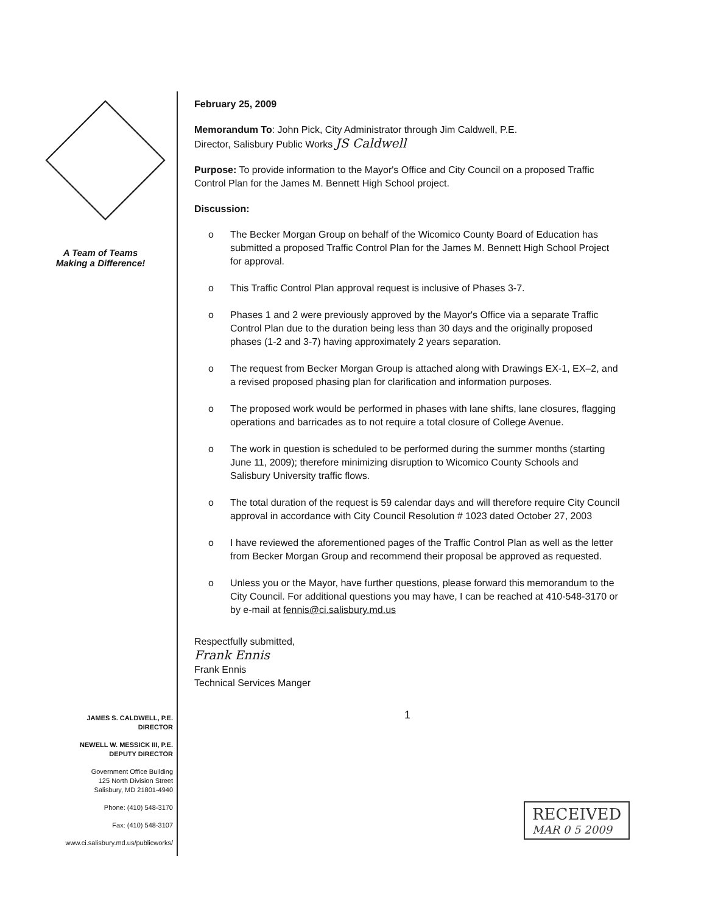A Team of Teams
Making a Difference!
JAMES S. CALDWELL, P.E.
DIRECTOR
NEWELL W. MESSICK III, P.E.
DEPUTY DIRECTOR
Government Office Building
125 North Division Street
Salisbury, MD 21801-4940
Phone: (410) 548-3170
Fax: (410) 548-3107
www.ci.salisbury.md.us/publicworks/
February 25, 2009
Memorandum To: John Pick, City Administrator through Jim Caldwell, P.E.
Director, Salisbury Public Works JS Caldwell
Purpose: To provide information to the Mayor's Office and City Council on a proposed Traffic Control Plan for the James M. Bennett High School project.
Discussion:
o The Becker Morgan Group on behalf of the Wicomico County Board of Education has submitted a proposed Traffic Control Plan for the James M. Bennett High School Project for approval.
o This Traffic Control Plan approval request is inclusive of Phases 3-7.
o Phases 1 and 2 were previously approved by the Mayor's Office via a separate Traffic Control Plan due to the duration being less than 30 days and the originally proposed phases (1-2 and 3-7) having approximately 2 years separation.
o The request from Becker Morgan Group is attached along with Drawings EX-1, EX–2, and a revised proposed phasing plan for clarification and information purposes.
o The proposed work would be performed in phases with lane shifts, lane closures, flagging operations and barricades as to not require a total closure of College Avenue.
o The work in question is scheduled to be performed during the summer months (starting June 11, 2009); therefore minimizing disruption to Wicomico County Schools and Salisbury University traffic flows.
o The total duration of the request is 59 calendar days and will therefore require City Council approval in accordance with City Council Resolution # 1023 dated October 27, 2003
o I have reviewed the aforementioned pages of the Traffic Control Plan as well as the letter from Becker Morgan Group and recommend their proposal be approved as requested.
o Unless you or the Mayor, have further questions, please forward this memorandum to the City Council. For additional questions you may have, I can be reached at 410-548-3170 or by e-mail at fennis@ci.salisbury.md.us
Respectfully submitted,
Frank Ennis
Frank Ennis
Technical Services Manger
1
RECEIVED
MAR 0 5 2009